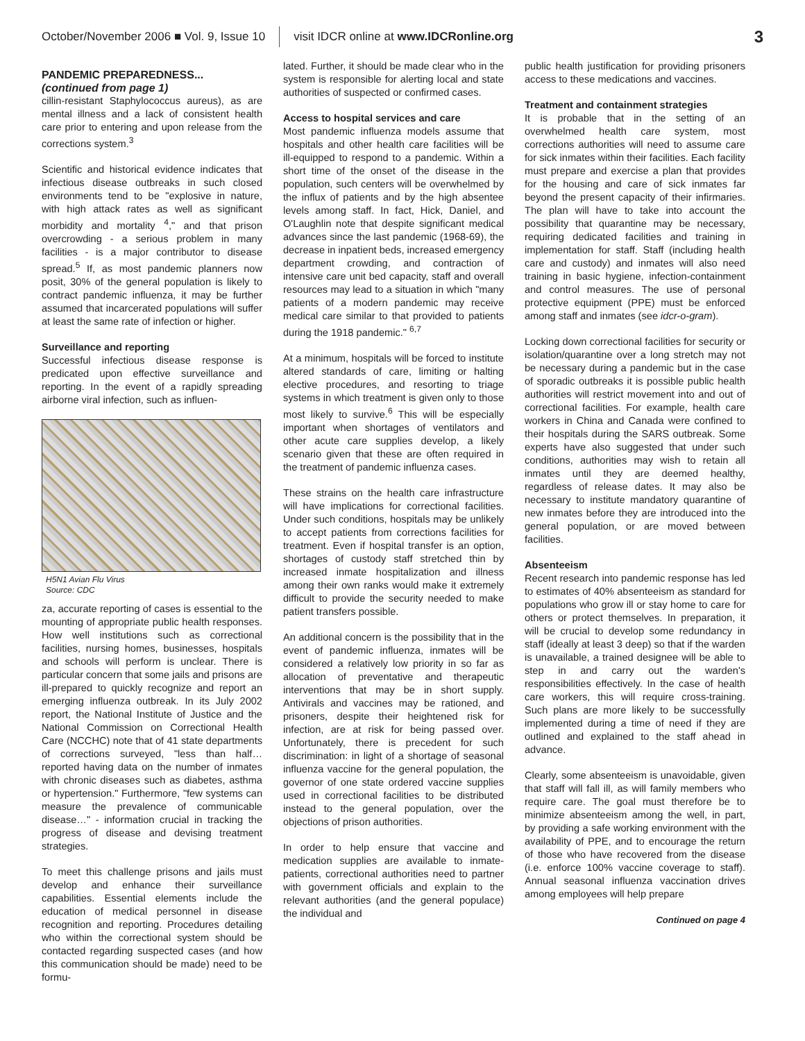October/November 2006 ■ Vol. 9, Issue 10 visit IDCR online at www.IDCRonline.org 3
PANDEMIC PREPAREDNESS...
(continued from page 1)
cillin-resistant Staphylococcus aureus), as are mental illness and a lack of consistent health care prior to entering and upon release from the corrections system.<sup>3</sup>
Scientific and historical evidence indicates that infectious disease outbreaks in such closed environments tend to be "explosive in nature, with high attack rates as well as significant morbidity and mortality <sup>4</sup>," and that prison overcrowding - a serious problem in many facilities - is a major contributor to disease spread.<sup>5</sup> If, as most pandemic planners now posit, 30% of the general population is likely to contract pandemic influenza, it may be further assumed that incarcerated populations will suffer at least the same rate of infection or higher.
Surveillance and reporting
Successful infectious disease response is predicated upon effective surveillance and reporting. In the event of a rapidly spreading airborne viral infection, such as influen-
H5N1 Avian Flu Virus
Source: CDC
za, accurate reporting of cases is essential to the mounting of appropriate public health responses. How well institutions such as correctional facilities, nursing homes, businesses, hospitals and schools will perform is unclear. There is particular concern that some jails and prisons are ill-prepared to quickly recognize and report an emerging influenza outbreak. In its July 2002 report, the National Institute of Justice and the National Commission on Correctional Health Care (NCCHC) note that of 41 state departments of corrections surveyed, "less than half…reported having data on the number of inmates with chronic diseases such as diabetes, asthma or hypertension." Furthermore, "few systems can measure the prevalence of communicable disease…" - information crucial in tracking the progress of disease and devising treatment strategies.
To meet this challenge prisons and jails must develop and enhance their surveillance capabilities. Essential elements include the education of medical personnel in disease recognition and reporting. Procedures detailing who within the correctional system should be contacted regarding suspected cases (and how this communication should be made) need to be formu-
lated. Further, it should be made clear who in the system is responsible for alerting local and state authorities of suspected or confirmed cases.
Access to hospital services and care
Most pandemic influenza models assume that hospitals and other health care facilities will be ill-equipped to respond to a pandemic. Within a short time of the onset of the disease in the population, such centers will be overwhelmed by the influx of patients and by the high absentee levels among staff. In fact, Hick, Daniel, and O'Laughlin note that despite significant medical advances since the last pandemic (1968-69), the decrease in inpatient beds, increased emergency department crowding, and contraction of intensive care unit bed capacity, staff and overall resources may lead to a situation in which "many patients of a modern pandemic may receive medical care similar to that provided to patients during the 1918 pandemic." <sup>6,7</sup>
At a minimum, hospitals will be forced to institute altered standards of care, limiting or halting elective procedures, and resorting to triage systems in which treatment is given only to those most likely to survive.<sup>6</sup> This will be especially important when shortages of ventilators and other acute care supplies develop, a likely scenario given that these are often required in the treatment of pandemic influenza cases.
These strains on the health care infrastructure will have implications for correctional facilities. Under such conditions, hospitals may be unlikely to accept patients from corrections facilities for treatment. Even if hospital transfer is an option, shortages of custody staff stretched thin by increased inmate hospitalization and illness among their own ranks would make it extremely difficult to provide the security needed to make patient transfers possible.
An additional concern is the possibility that in the event of pandemic influenza, inmates will be considered a relatively low priority in so far as allocation of preventative and therapeutic interventions that may be in short supply. Antivirals and vaccines may be rationed, and prisoners, despite their heightened risk for infection, are at risk for being passed over. Unfortunately, there is precedent for such discrimination: in light of a shortage of seasonal influenza vaccine for the general population, the governor of one state ordered vaccine supplies used in correctional facilities to be distributed instead to the general population, over the objections of prison authorities.
In order to help ensure that vaccine and medication supplies are available to inmate-patients, correctional authorities need to partner with government officials and explain to the relevant authorities (and the general populace) the individual and
public health justification for providing prisoners access to these medications and vaccines.
Treatment and containment strategies
It is probable that in the setting of an overwhelmed health care system, most corrections authorities will need to assume care for sick inmates within their facilities. Each facility must prepare and exercise a plan that provides for the housing and care of sick inmates far beyond the present capacity of their infirmaries. The plan will have to take into account the possibility that quarantine may be necessary, requiring dedicated facilities and training in implementation for staff. Staff (including health care and custody) and inmates will also need training in basic hygiene, infection-containment and control measures. The use of personal protective equipment (PPE) must be enforced among staff and inmates (see idcr-o-gram).
Locking down correctional facilities for security or isolation/quarantine over a long stretch may not be necessary during a pandemic but in the case of sporadic outbreaks it is possible public health authorities will restrict movement into and out of correctional facilities. For example, health care workers in China and Canada were confined to their hospitals during the SARS outbreak. Some experts have also suggested that under such conditions, authorities may wish to retain all inmates until they are deemed healthy, regardless of release dates. It may also be necessary to institute mandatory quarantine of new inmates before they are introduced into the general population, or are moved between facilities.
Absenteeism
Recent research into pandemic response has led to estimates of 40% absenteeism as standard for populations who grow ill or stay home to care for others or protect themselves. In preparation, it will be crucial to develop some redundancy in staff (ideally at least 3 deep) so that if the warden is unavailable, a trained designee will be able to step in and carry out the warden's responsibilities effectively. In the case of health care workers, this will require cross-training. Such plans are more likely to be successfully implemented during a time of need if they are outlined and explained to the staff ahead in advance.
Clearly, some absenteeism is unavoidable, given that staff will fall ill, as will family members who require care. The goal must therefore be to minimize absenteeism among the well, in part, by providing a safe working environment with the availability of PPE, and to encourage the return of those who have recovered from the disease (i.e. enforce 100% vaccine coverage to staff). Annual seasonal influenza vaccination drives among employees will help prepare
Continued on page 4